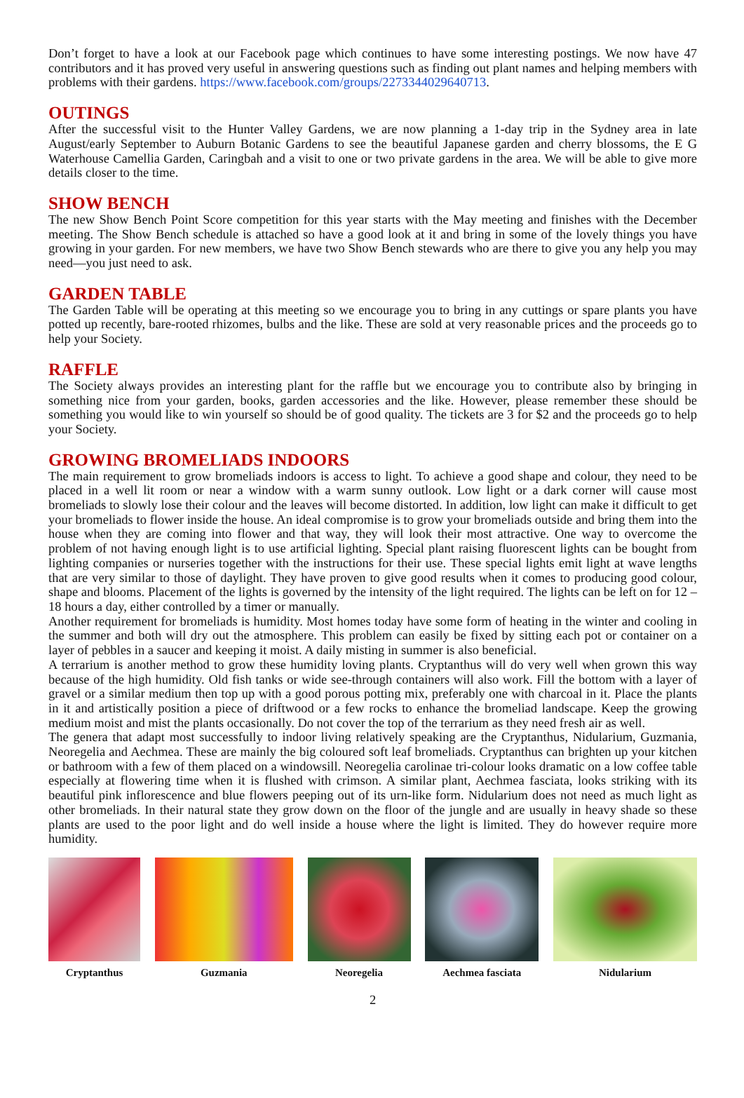Don’t forget to have a look at our Facebook page which continues to have some interesting postings. We now have 47 contributors and it has proved very useful in answering questions such as finding out plant names and helping members with problems with their gardens. https://www.facebook.com/groups/2273344029640713.
OUTINGS
After the successful visit to the Hunter Valley Gardens, we are now planning a 1-day trip in the Sydney area in late August/early September to Auburn Botanic Gardens to see the beautiful Japanese garden and cherry blossoms, the E G Waterhouse Camellia Garden, Caringbah and a visit to one or two private gardens in the area. We will be able to give more details closer to the time.
SHOW BENCH
The new Show Bench Point Score competition for this year starts with the May meeting and finishes with the December meeting. The Show Bench schedule is attached so have a good look at it and bring in some of the lovely things you have growing in your garden. For new members, we have two Show Bench stewards who are there to give you any help you may need—you just need to ask.
GARDEN TABLE
The Garden Table will be operating at this meeting so we encourage you to bring in any cuttings or spare plants you have potted up recently, bare-rooted rhizomes, bulbs and the like. These are sold at very reasonable prices and the proceeds go to help your Society.
RAFFLE
The Society always provides an interesting plant for the raffle but we encourage you to contribute also by bringing in something nice from your garden, books, garden accessories and the like. However, please remember these should be something you would like to win yourself so should be of good quality. The tickets are 3 for $2 and the proceeds go to help your Society.
GROWING BROMELIADS INDOORS
The main requirement to grow bromeliads indoors is access to light. To achieve a good shape and colour, they need to be placed in a well lit room or near a window with a warm sunny outlook. Low light or a dark corner will cause most bromeliads to slowly lose their colour and the leaves will become distorted. In addition, low light can make it difficult to get your bromeliads to flower inside the house. An ideal compromise is to grow your bromeliads outside and bring them into the house when they are coming into flower and that way, they will look their most attractive. One way to overcome the problem of not having enough light is to use artificial lighting. Special plant raising fluorescent lights can be bought from lighting companies or nurseries together with the instructions for their use. These special lights emit light at wave lengths that are very similar to those of daylight. They have proven to give good results when it comes to producing good colour, shape and blooms. Placement of the lights is governed by the intensity of the light required. The lights can be left on for 12 – 18 hours a day, either controlled by a timer or manually.
Another requirement for bromeliads is humidity. Most homes today have some form of heating in the winter and cooling in the summer and both will dry out the atmosphere. This problem can easily be fixed by sitting each pot or container on a layer of pebbles in a saucer and keeping it moist. A daily misting in summer is also beneficial.
A terrarium is another method to grow these humidity loving plants. Cryptanthus will do very well when grown this way because of the high humidity. Old fish tanks or wide see-through containers will also work. Fill the bottom with a layer of gravel or a similar medium then top up with a good porous potting mix, preferably one with charcoal in it. Place the plants in it and artistically position a piece of driftwood or a few rocks to enhance the bromeliad landscape. Keep the growing medium moist and mist the plants occasionally. Do not cover the top of the terrarium as they need fresh air as well.
The genera that adapt most successfully to indoor living relatively speaking are the Cryptanthus, Nidularium, Guzmania, Neoregelia and Aechmea. These are mainly the big coloured soft leaf bromeliads. Cryptanthus can brighten up your kitchen or bathroom with a few of them placed on a windowsill. Neoregelia carolinae tri-colour looks dramatic on a low coffee table especially at flowering time when it is flushed with crimson. A similar plant, Aechmea fasciata, looks striking with its beautiful pink inflorescence and blue flowers peeping out of its urn-like form. Nidularium does not need as much light as other bromeliads. In their natural state they grow down on the floor of the jungle and are usually in heavy shade so these plants are used to the poor light and do well inside a house where the light is limited. They do however require more humidity.
Cryptanthus Guzmania Neoregelia Aechmea fasciata Nidularium
2